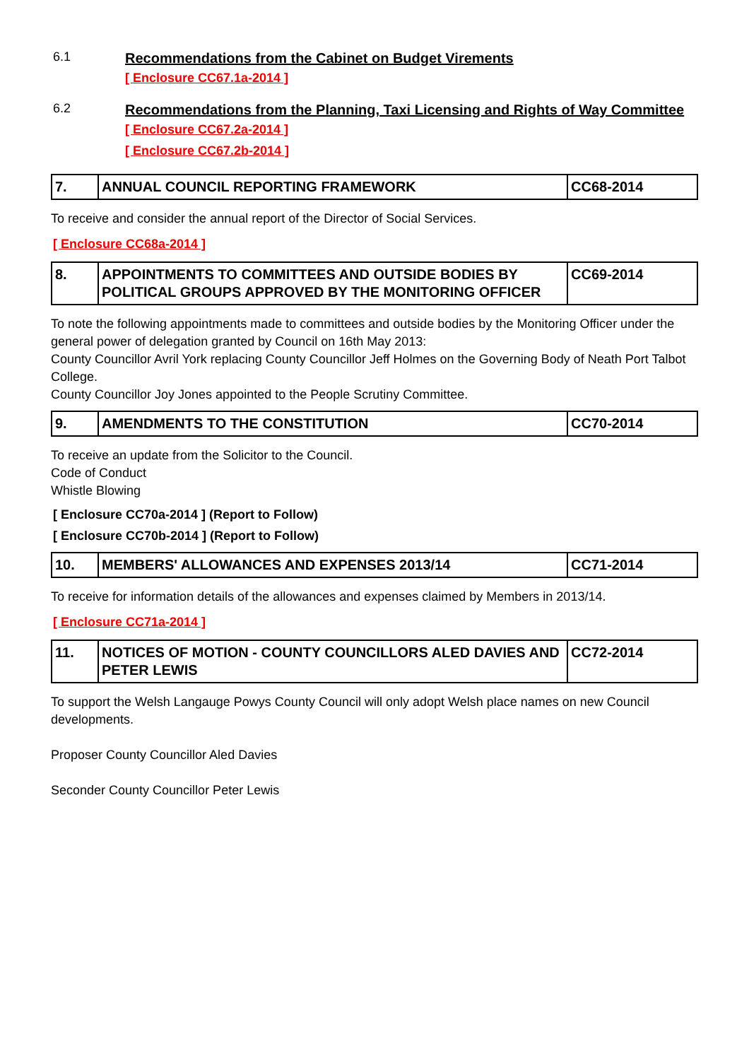6.1
Recommendations from the Cabinet on Budget Virements
[ Enclosure CC67.1a-2014 ]
6.2
Recommendations from the Planning, Taxi Licensing and Rights of Way Committee
[ Enclosure CC67.2a-2014 ]
[ Enclosure CC67.2b-2014 ]
| 7. | ANNUAL COUNCIL REPORTING FRAMEWORK | CC68-2014 |
To receive and consider the annual report of the Director of Social Services.
[ Enclosure CC68a-2014 ]
| 8. | APPOINTMENTS TO COMMITTEES AND OUTSIDE BODIES BY POLITICAL GROUPS APPROVED BY THE MONITORING OFFICER | CC69-2014 |
To note the following appointments made to committees and outside bodies by the Monitoring Officer under the general power of delegation granted by Council on 16th May 2013:
County Councillor Avril York replacing County Councillor Jeff Holmes on the Governing Body of Neath Port Talbot College.
County Councillor Joy Jones appointed to the People Scrutiny Committee.
| 9. | AMENDMENTS TO THE CONSTITUTION | CC70-2014 |
To receive an update from the Solicitor to the Council.
Code of Conduct
Whistle Blowing
[ Enclosure CC70a-2014 ] (Report to Follow)
[ Enclosure CC70b-2014 ] (Report to Follow)
| 10. | MEMBERS' ALLOWANCES AND EXPENSES 2013/14 | CC71-2014 |
To receive for information details of the allowances and expenses claimed by Members in 2013/14.
[ Enclosure CC71a-2014 ]
| 11. | NOTICES OF MOTION - COUNTY COUNCILLORS ALED DAVIES AND PETER LEWIS | CC72-2014 |
To support the Welsh Langauge Powys County Council will only adopt Welsh place names on new Council developments.
Proposer County Councillor Aled Davies
Seconder County Councillor Peter Lewis